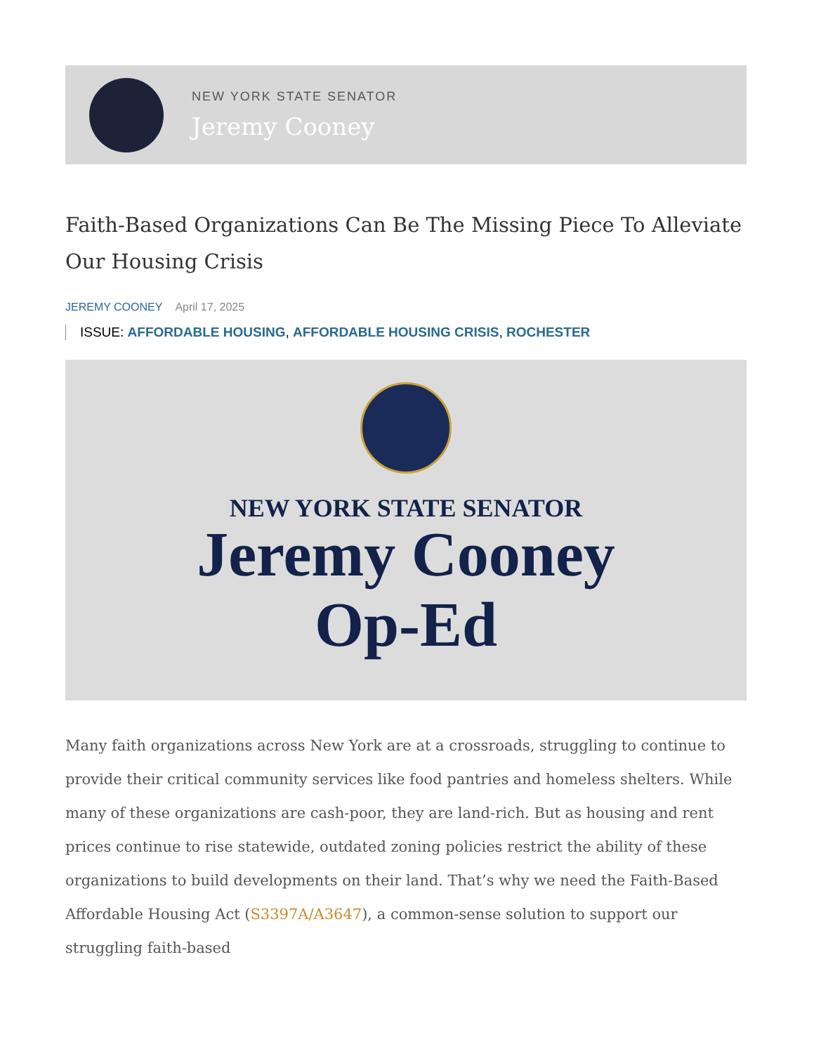NEW YORK STATE SENATOR
Jeremy Cooney
Faith-Based Organizations Can Be The Missing Piece To Alleviate Our Housing Crisis
JEREMY COONEY April 17, 2025
ISSUE: AFFORDABLE HOUSING, AFFORDABLE HOUSING CRISIS, ROCHESTER
NEW YORK STATE SENATOR
Jeremy Cooney
Op-Ed
Many faith organizations across New York are at a crossroads, struggling to continue to provide their critical community services like food pantries and homeless shelters. While many of these organizations are cash-poor, they are land-rich. But as housing and rent prices continue to rise statewide, outdated zoning policies restrict the ability of these organizations to build developments on their land. That’s why we need the Faith-Based Affordable Housing Act (S3397A/A3647), a common-sense solution to support our struggling faith-based